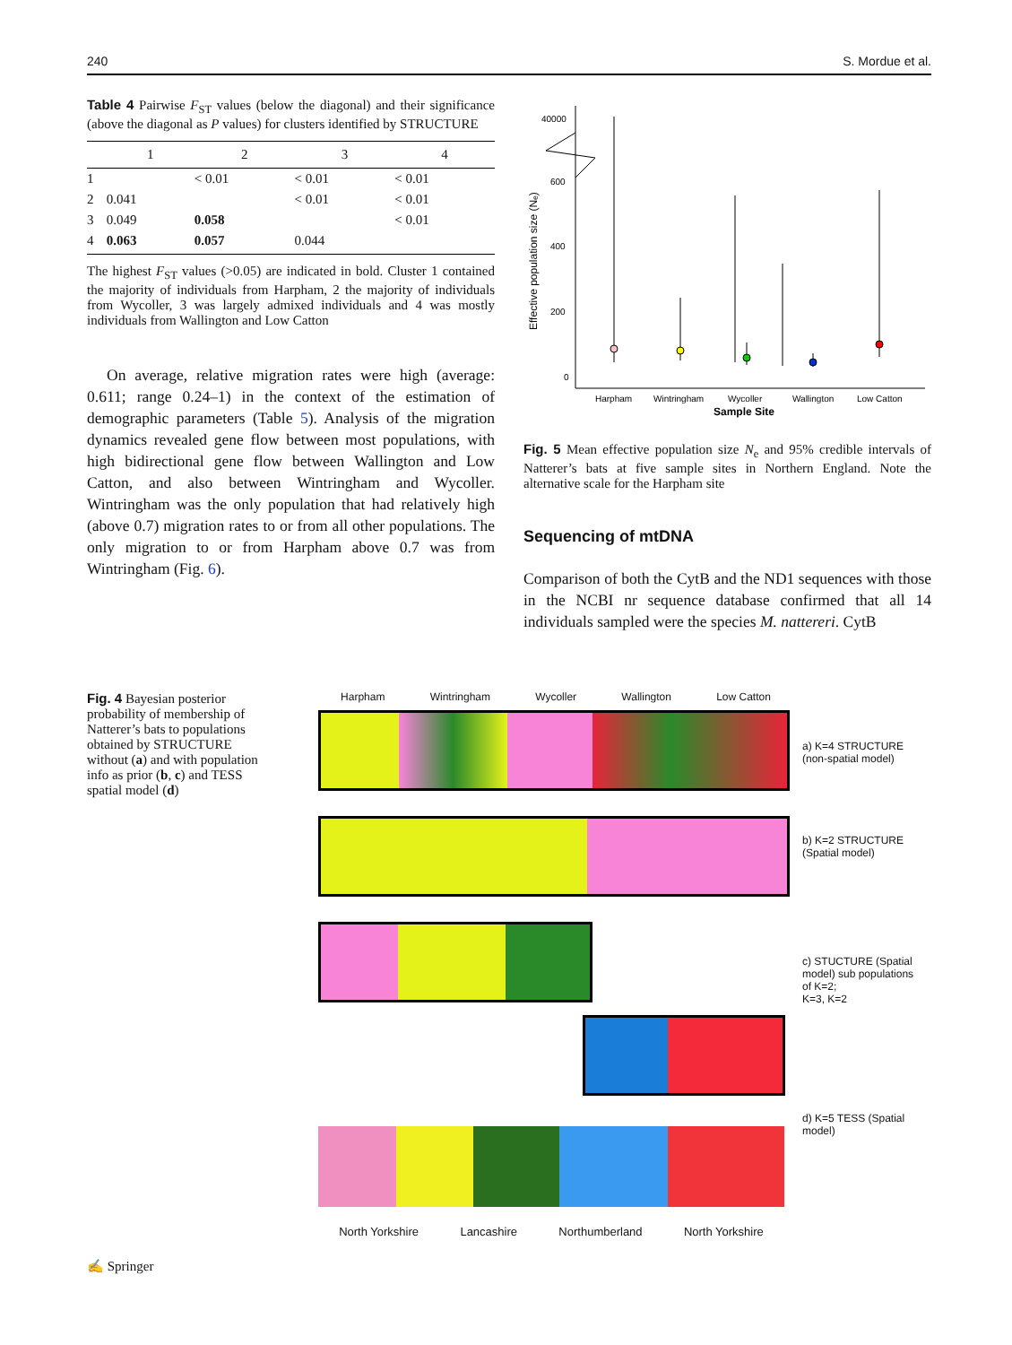240 S. Mordue et al.
Table 4 Pairwise F<sub>ST</sub> values (below the diagonal) and their significance (above the diagonal as P values) for clusters identified by STRUCTURE
| | 1 | 2 | 3 | 4 |
| --- | --- | --- | --- | --- |
| 1 | | < 0.01 | < 0.01 | < 0.01 |
| 2 | 0.041 | | < 0.01 | < 0.01 |
| 3 | 0.049 | 0.058 | | < 0.01 |
| 4 | 0.063 | 0.057 | 0.044 | |
The highest F<sub>ST</sub> values (>0.05) are indicated in bold. Cluster 1 contained the majority of individuals from Harpham, 2 the majority of individuals from Wycoller, 3 was largely admixed individuals and 4 was mostly individuals from Wallington and Low Catton
On average, relative migration rates were high (average: 0.611; range 0.24–1) in the context of the estimation of demographic parameters (Table 5). Analysis of the migration dynamics revealed gene flow between most populations, with high bidirectional gene flow between Wallington and Low Catton, and also between Wintringham and Wycoller. Wintringham was the only population that had relatively high (above 0.7) migration rates to or from all other populations. The only migration to or from Harpham above 0.7 was from Wintringham (Fig. 6).
40000
600
400
200
0
Effective population size (Nₑ)
Harpham
Wintringham
Wycoller
Wallington
Low Catton
Sample Site
Fig. 5 Mean effective population size N<sub>e</sub> and 95% credible intervals of Natterer’s bats at five sample sites in Northern England. Note the alternative scale for the Harpham site
Sequencing of mtDNA
Comparison of both the CytB and the ND1 sequences with those in the NCBI nr sequence database confirmed that all 14 individuals sampled were the species M. nattereri. CytB
Fig. 4 Bayesian posterior probability of membership of Natterer’s bats to populations obtained by STRUCTURE without (a) and with population info as prior (b, c) and TESS spatial model (d)
Harpham Wintringham Wycoller Wallington Low Catton
a) K=4 STRUCTURE
(non-spatial model)
b) K=2 STRUCTURE
(Spatial model)
c) STUCTURE (Spatial
model) sub populations
of K=2;
K=3, K=2
d) K=5 TESS (Spatial
model)
North Yorkshire Lancashire Northumberland North Yorkshire
✍ Springer